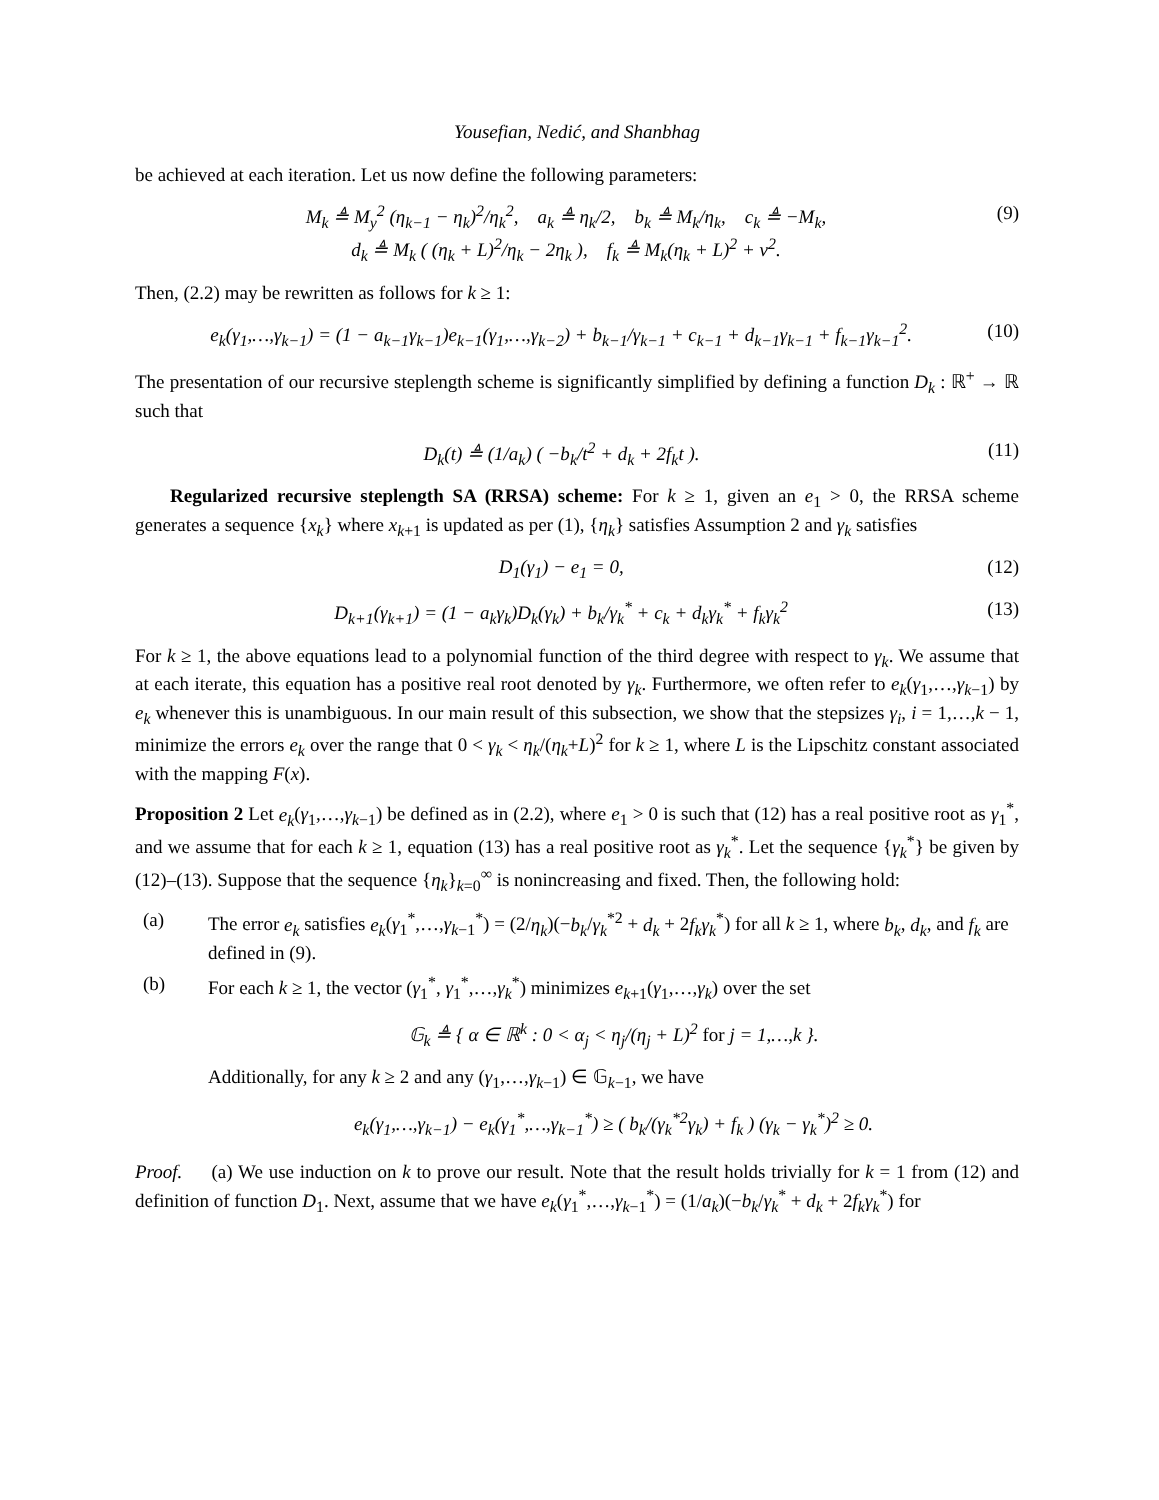Yousefian, Nedić, and Shanbhag
be achieved at each iteration. Let us now define the following parameters:
M<sub>k</sub> ≜ M<sub>y</sub><sup>2</sup> (η<sub>k−1</sub> − η<sub>k</sub>)<sup>2</sup>/η<sub>k</sub><sup>2</sup>, a<sub>k</sub> ≜ η<sub>k</sub>/2, b<sub>k</sub> ≜ M<sub>k</sub>/η<sub>k</sub>, c<sub>k</sub> ≜ −M<sub>k</sub>,
d<sub>k</sub> ≜ M<sub>k</sub> ( (η<sub>k</sub> + L)<sup>2</sup>/η<sub>k</sub> − 2η<sub>k</sub> ), f<sub>k</sub> ≜ M<sub>k</sub>(η<sub>k</sub> + L)<sup>2</sup> + ν<sup>2</sup>. (9)
Then, (2.2) may be rewritten as follows for k ≥ 1:
e<sub>k</sub>(γ<sub>1</sub>,…,γ<sub>k−1</sub>) = (1 − a<sub>k−1</sub>γ<sub>k−1</sub>)e<sub>k−1</sub>(γ<sub>1</sub>,…,γ<sub>k−2</sub>) + b<sub>k−1</sub>/γ<sub>k−1</sub> + c<sub>k−1</sub> + d<sub>k−1</sub>γ<sub>k−1</sub> + f<sub>k−1</sub>γ<sub>k−1</sub><sup>2</sup>. (10)
The presentation of our recursive steplength scheme is significantly simplified by defining a function D<sub>k</sub> : ℝ<sup>+</sup> → ℝ such that
D<sub>k</sub>(t) ≜ (1/a<sub>k</sub>) ( −b<sub>k</sub>/t<sup>2</sup> + d<sub>k</sub> + 2f<sub>k</sub>t ). (11)
Regularized recursive steplength SA (RRSA) scheme: For k ≥ 1, given an e<sub>1</sub> > 0, the RRSA scheme generates a sequence {x<sub>k</sub>} where x<sub>k+1</sub> is updated as per (1), {η<sub>k</sub>} satisfies Assumption 2 and γ<sub>k</sub> satisfies
D<sub>1</sub>(γ<sub>1</sub>) − e<sub>1</sub> = 0, (12)
D<sub>k+1</sub>(γ<sub>k+1</sub>) = (1 − a<sub>k</sub>γ<sub>k</sub>)D<sub>k</sub>(γ<sub>k</sub>) + b<sub>k</sub>/γ<sub>k</sub><sup>*</sup> + c<sub>k</sub> + d<sub>k</sub>γ<sub>k</sub><sup>*</sup> + f<sub>k</sub>γ<sub>k</sub><sup>2</sup> (13)
For k ≥ 1, the above equations lead to a polynomial function of the third degree with respect to γ<sub>k</sub>. We assume that at each iterate, this equation has a positive real root denoted by γ<sub>k</sub>. Furthermore, we often refer to e<sub>k</sub>(γ<sub>1</sub>,…,γ<sub>k−1</sub>) by e<sub>k</sub> whenever this is unambiguous. In our main result of this subsection, we show that the stepsizes γ<sub>i</sub>, i = 1,…,k − 1, minimize the errors e<sub>k</sub> over the range that 0 < γ<sub>k</sub> < η<sub>k</sub>/(η<sub>k</sub>+L)<sup>2</sup> for k ≥ 1, where L is the Lipschitz constant associated with the mapping F(x).
Proposition 2 Let e<sub>k</sub>(γ<sub>1</sub>,…,γ<sub>k−1</sub>) be defined as in (2.2), where e<sub>1</sub> > 0 is such that (12) has a real positive root as γ<sub>1</sub><sup>*</sup>, and we assume that for each k ≥ 1, equation (13) has a real positive root as γ<sub>k</sub><sup>*</sup>. Let the sequence {γ<sub>k</sub><sup>*</sup>} be given by (12)–(13). Suppose that the sequence {η<sub>k</sub>}<sub>k=0</sub><sup>∞</sup> is nonincreasing and fixed. Then, the following hold:
(a) The error e<sub>k</sub> satisfies e<sub>k</sub>(γ<sub>1</sub><sup>*</sup>,…,γ<sub>k−1</sub><sup>*</sup>) = (2/η<sub>k</sub>)(−b<sub>k</sub>/γ<sub>k</sub><sup>*2</sup> + d<sub>k</sub> + 2f<sub>k</sub>γ<sub>k</sub><sup>*</sup>) for all k ≥ 1, where b<sub>k</sub>, d<sub>k</sub>, and f<sub>k</sub> are defined in (9).
(b) For each k ≥ 1, the vector (γ<sub>1</sub><sup>*</sup>, γ<sub>1</sub><sup>*</sup>,…,γ<sub>k</sub><sup>*</sup>) minimizes e<sub>k+1</sub>(γ<sub>1</sub>,…,γ<sub>k</sub>) over the set
𝔾<sub>k</sub> ≜ { α ∈ ℝ<sup>k</sup> : 0 < α<sub>j</sub> < η<sub>j</sub>/(η<sub>j</sub> + L)<sup>2</sup> for j = 1,…,k }.
Additionally, for any k ≥ 2 and any (γ<sub>1</sub>,…,γ<sub>k−1</sub>) ∈ 𝔾<sub>k−1</sub>, we have
e<sub>k</sub>(γ<sub>1</sub>,…,γ<sub>k−1</sub>) − e<sub>k</sub>(γ<sub>1</sub><sup>*</sup>,…,γ<sub>k−1</sub><sup>*</sup>) ≥ ( b<sub>k</sub>/(γ<sub>k</sub><sup>*2</sup>γ<sub>k</sub>) + f<sub>k</sub> ) (γ<sub>k</sub> − γ<sub>k</sub><sup>*</sup>)<sup>2</sup> ≥ 0.
Proof. (a) We use induction on k to prove our result. Note that the result holds trivially for k = 1 from (12) and definition of function D<sub>1</sub>. Next, assume that we have e<sub>k</sub>(γ<sub>1</sub><sup>*</sup>,…,γ<sub>k−1</sub><sup>*</sup>) = (1/a<sub>k</sub>)(−b<sub>k</sub>/γ<sub>k</sub><sup>*</sup> + d<sub>k</sub> + 2f<sub>k</sub>γ<sub>k</sub><sup>*</sup>) for